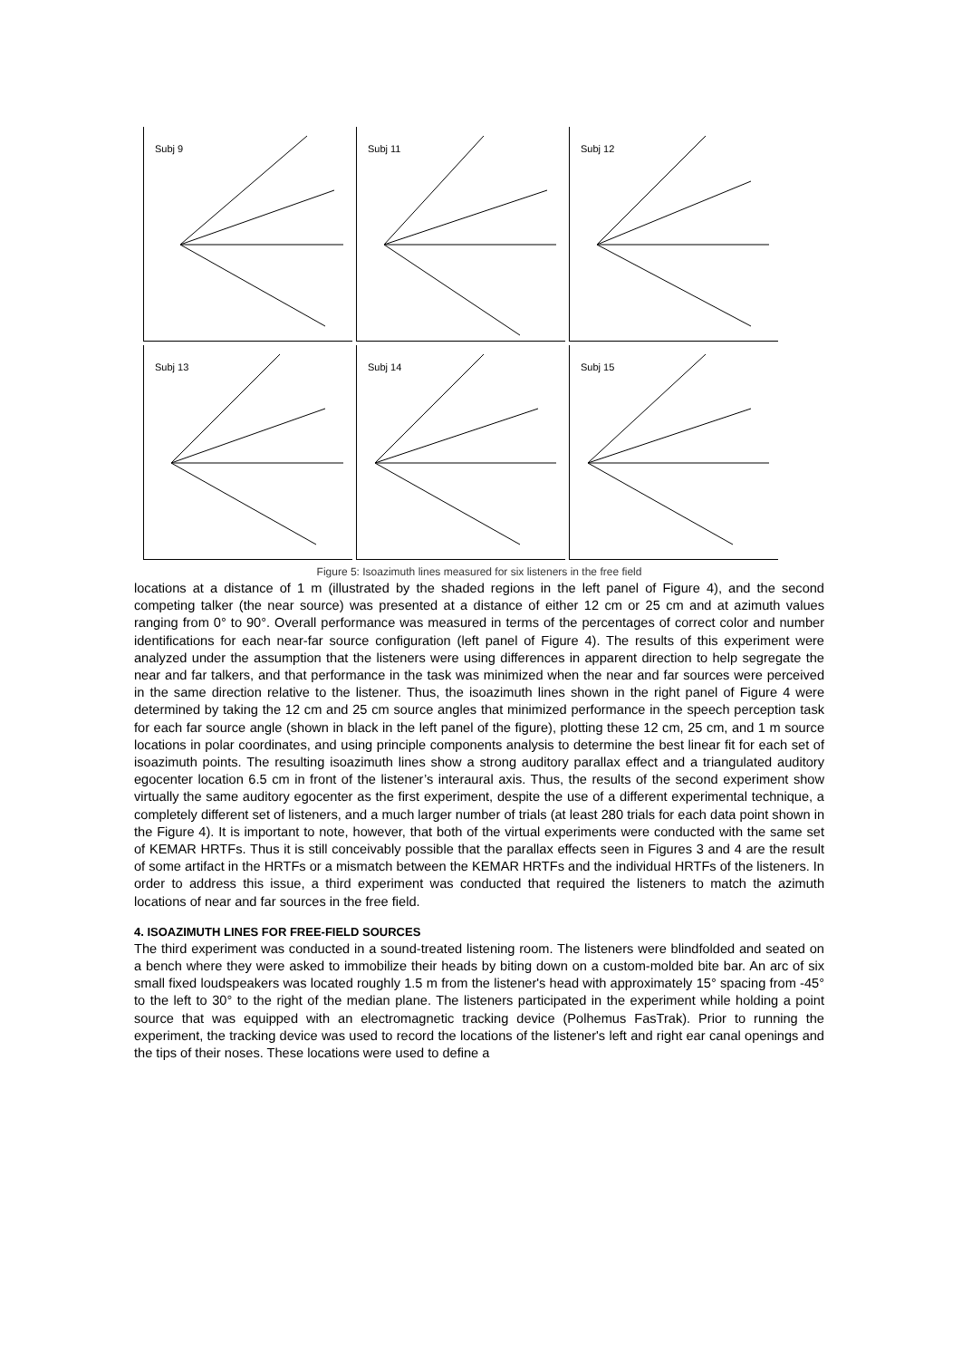Subj 9
Subj 11
Subj 12
Subj 13
Subj 14
Subj 15
Figure 5: Isoazimuth lines measured for six listeners in the free field
locations at a distance of 1 m (illustrated by the shaded regions in the left panel of Figure 4), and the second competing talker (the near source) was presented at a distance of either 12 cm or 25 cm and at azimuth values ranging from 0° to 90°. Overall performance was measured in terms of the percentages of correct color and number identifications for each near-far source configuration (left panel of Figure 4). The results of this experiment were analyzed under the assumption that the listeners were using differences in apparent direction to help segregate the near and far talkers, and that performance in the task was minimized when the near and far sources were perceived in the same direction relative to the listener. Thus, the isoazimuth lines shown in the right panel of Figure 4 were determined by taking the 12 cm and 25 cm source angles that minimized performance in the speech perception task for each far source angle (shown in black in the left panel of the figure), plotting these 12 cm, 25 cm, and 1 m source locations in polar coordinates, and using principle components analysis to determine the best linear fit for each set of isoazimuth points. The resulting isoazimuth lines show a strong auditory parallax effect and a triangulated auditory egocenter location 6.5 cm in front of the listener’s interaural axis. Thus, the results of the second experiment show virtually the same auditory egocenter as the first experiment, despite the use of a different experimental technique, a completely different set of listeners, and a much larger number of trials (at least 280 trials for each data point shown in the Figure 4). It is important to note, however, that both of the virtual experiments were conducted with the same set of KEMAR HRTFs. Thus it is still conceivably possible that the parallax effects seen in Figures 3 and 4 are the result of some artifact in the HRTFs or a mismatch between the KEMAR HRTFs and the individual HRTFs of the listeners. In order to address this issue, a third experiment was conducted that required the listeners to match the azimuth locations of near and far sources in the free field.
4. ISOAZIMUTH LINES FOR FREE-FIELD SOURCES
The third experiment was conducted in a sound-treated listening room. The listeners were blindfolded and seated on a bench where they were asked to immobilize their heads by biting down on a custom-molded bite bar. An arc of six small fixed loudspeakers was located roughly 1.5 m from the listener's head with approximately 15° spacing from -45° to the left to 30° to the right of the median plane. The listeners participated in the experiment while holding a point source that was equipped with an electromagnetic tracking device (Polhemus FasTrak). Prior to running the experiment, the tracking device was used to record the locations of the listener's left and right ear canal openings and the tips of their noses. These locations were used to define a